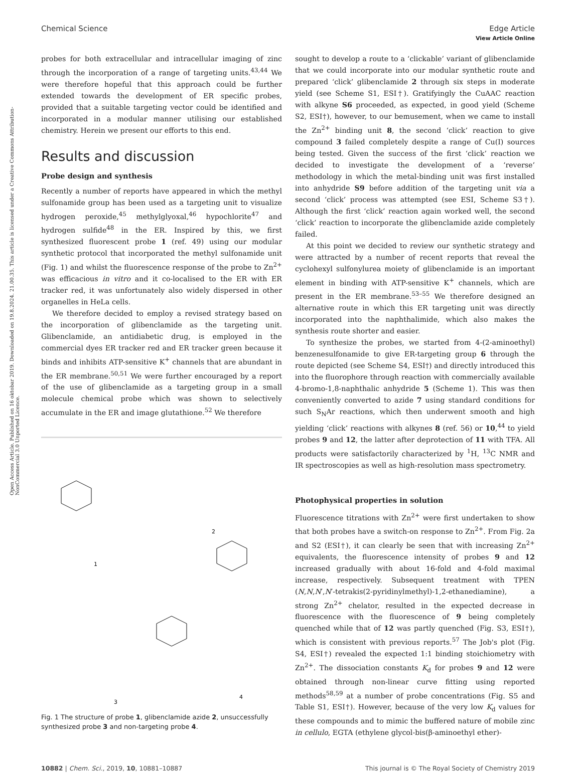Open Access Article. Published on 16 oktobar 2019. Downloaded on 19.8.2024. 21.00.35. This article is licensed under a Creative Commons Attribution-NonCommercial 3.0 Unported Licence.
View Article Online
Chemical Science Edge Article
probes for both extracellular and intracellular imaging of zinc through the incorporation of a range of targeting units.<sup>43,44</sup> We were therefore hopeful that this approach could be further extended towards the development of ER specific probes, provided that a suitable targeting vector could be identified and incorporated in a modular manner utilising our established chemistry. Herein we present our efforts to this end.
Results and discussion
Probe design and synthesis
Recently a number of reports have appeared in which the methyl sulfonamide group has been used as a targeting unit to visualize hydrogen peroxide,<sup>45</sup> methylglyoxal,<sup>46</sup> hypochlorite<sup>47</sup> and hydrogen sulfide<sup>48</sup> in the ER. Inspired by this, we first synthesized fluorescent probe 1 (ref. 49) using our modular synthetic protocol that incorporated the methyl sulfonamide unit (Fig. 1) and whilst the fluorescence response of the probe to Zn<sup>2+</sup> was efficacious in vitro and it co-localised to the ER with ER tracker red, it was unfortunately also widely dispersed in other organelles in HeLa cells.
We therefore decided to employ a revised strategy based on the incorporation of glibenclamide as the targeting unit. Glibenclamide, an antidiabetic drug, is employed in the commercial dyes ER tracker red and ER tracker green because it binds and inhibits ATP-sensitive K<sup>+</sup> channels that are abundant in the ER membrane.<sup>50,51</sup> We were further encouraged by a report of the use of glibenclamide as a targeting group in a small molecule chemical probe which was shown to selectively accumulate in the ER and image glutathione.<sup>52</sup> We therefore
1
2
3
4
Fig. 1 The structure of probe 1, glibenclamide azide 2, unsuccessfully synthesized probe 3 and non-targeting probe 4.
sought to develop a route to a ‘clickable’ variant of glibenclamide that we could incorporate into our modular synthetic route and prepared ‘click’ glibenclamide 2 through six steps in moderate yield (see Scheme S1, ESI†). Gratifyingly the CuAAC reaction with alkyne S6 proceeded, as expected, in good yield (Scheme S2, ESI†), however, to our bemusement, when we came to install the Zn<sup>2+</sup> binding unit 8, the second ‘click’ reaction to give compound 3 failed completely despite a range of Cu(I) sources being tested. Given the success of the first ‘click’ reaction we decided to investigate the development of a ‘reverse’ methodology in which the metal-binding unit was first installed into anhydride S9 before addition of the targeting unit via a second ‘click’ process was attempted (see ESI, Scheme S3†). Although the first ‘click’ reaction again worked well, the second ‘click’ reaction to incorporate the glibenclamide azide completely failed.
At this point we decided to review our synthetic strategy and were attracted by a number of recent reports that reveal the cyclohexyl sulfonylurea moiety of glibenclamide is an important element in binding with ATP-sensitive K<sup>+</sup> channels, which are present in the ER membrane.<sup>53–55</sup> We therefore designed an alternative route in which this ER targeting unit was directly incorporated into the naphthalimide, which also makes the synthesis route shorter and easier.
To synthesize the probes, we started from 4-(2-aminoethyl) benzenesulfonamide to give ER-targeting group 6 through the route depicted (see Scheme S4, ESI†) and directly introduced this into the fluorophore through reaction with commercially available 4-bromo-1,8-naphthalic anhydride 5 (Scheme 1). This was then conveniently converted to azide 7 using standard conditions for such S<sub>N</sub>Ar reactions, which then underwent smooth and high yielding ‘click’ reactions with alkynes 8 (ref. 56) or 10,<sup>44</sup> to yield probes 9 and 12, the latter after deprotection of 11 with TFA. All products were satisfactorily characterized by <sup>1</sup>H, <sup>13</sup>C NMR and IR spectroscopies as well as high-resolution mass spectrometry.
Photophysical properties in solution
Fluorescence titrations with Zn<sup>2+</sup> were first undertaken to show that both probes have a switch-on response to Zn<sup>2+</sup>. From Fig. 2a and S2 (ESI†), it can clearly be seen that with increasing Zn<sup>2+</sup> equivalents, the fluorescence intensity of probes 9 and 12 increased gradually with about 16-fold and 4-fold maximal increase, respectively. Subsequent treatment with TPEN (N,N,N′,N′-tetrakis(2-pyridinylmethyl)-1,2-ethanediamine), a strong Zn<sup>2+</sup> chelator, resulted in the expected decrease in fluorescence with the fluorescence of 9 being completely quenched while that of 12 was partly quenched (Fig. S3, ESI†), which is consistent with previous reports.<sup>57</sup> The Job's plot (Fig. S4, ESI†) revealed the expected 1:1 binding stoichiometry with Zn<sup>2+</sup>. The dissociation constants K<sub>d</sub> for probes 9 and 12 were obtained through non-linear curve fitting using reported methods<sup>58,59</sup> at a number of probe concentrations (Fig. S5 and Table S1, ESI†). However, because of the very low K<sub>d</sub> values for these compounds and to mimic the buffered nature of mobile zinc in cellulo, EGTA (ethylene glycol-bis(β-aminoethyl ether)-
10882 | Chem. Sci., 2019, 10, 10881–10887 This journal is © The Royal Society of Chemistry 2019